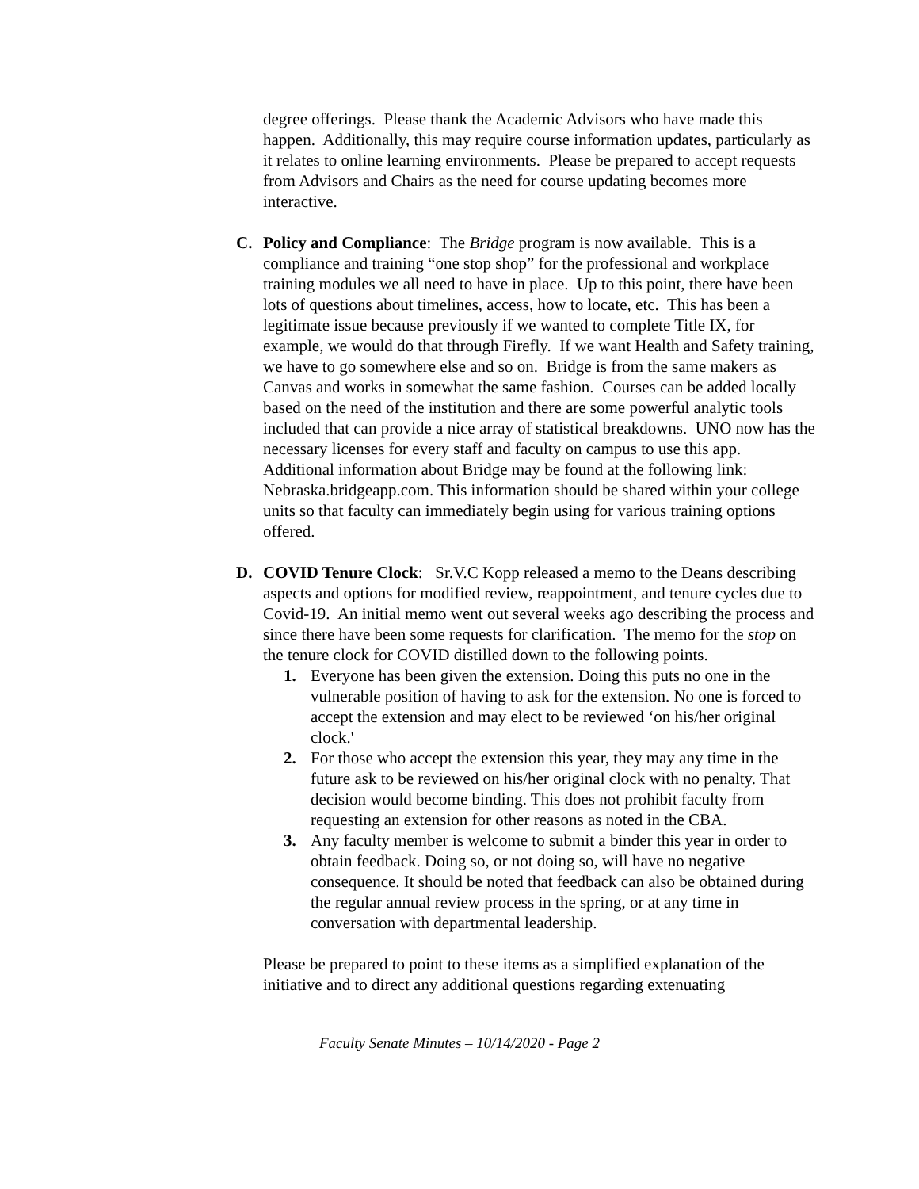degree offerings. Please thank the Academic Advisors who have made this happen. Additionally, this may require course information updates, particularly as it relates to online learning environments. Please be prepared to accept requests from Advisors and Chairs as the need for course updating becomes more interactive.
C. Policy and Compliance: The Bridge program is now available. This is a compliance and training “one stop shop” for the professional and workplace training modules we all need to have in place. Up to this point, there have been lots of questions about timelines, access, how to locate, etc. This has been a legitimate issue because previously if we wanted to complete Title IX, for example, we would do that through Firefly. If we want Health and Safety training, we have to go somewhere else and so on. Bridge is from the same makers as Canvas and works in somewhat the same fashion. Courses can be added locally based on the need of the institution and there are some powerful analytic tools included that can provide a nice array of statistical breakdowns. UNO now has the necessary licenses for every staff and faculty on campus to use this app. Additional information about Bridge may be found at the following link: Nebraska.bridgeapp.com. This information should be shared within your college units so that faculty can immediately begin using for various training options offered.
D. COVID Tenure Clock: Sr.V.C Kopp released a memo to the Deans describing aspects and options for modified review, reappointment, and tenure cycles due to Covid-19. An initial memo went out several weeks ago describing the process and since there have been some requests for clarification. The memo for the stop on the tenure clock for COVID distilled down to the following points.
1. Everyone has been given the extension. Doing this puts no one in the vulnerable position of having to ask for the extension. No one is forced to accept the extension and may elect to be reviewed ‘on his/her original clock.'
2. For those who accept the extension this year, they may any time in the future ask to be reviewed on his/her original clock with no penalty. That decision would become binding. This does not prohibit faculty from requesting an extension for other reasons as noted in the CBA.
3. Any faculty member is welcome to submit a binder this year in order to obtain feedback. Doing so, or not doing so, will have no negative consequence. It should be noted that feedback can also be obtained during the regular annual review process in the spring, or at any time in conversation with departmental leadership.
Please be prepared to point to these items as a simplified explanation of the initiative and to direct any additional questions regarding extenuating
Faculty Senate Minutes – 10/14/2020 - Page 2